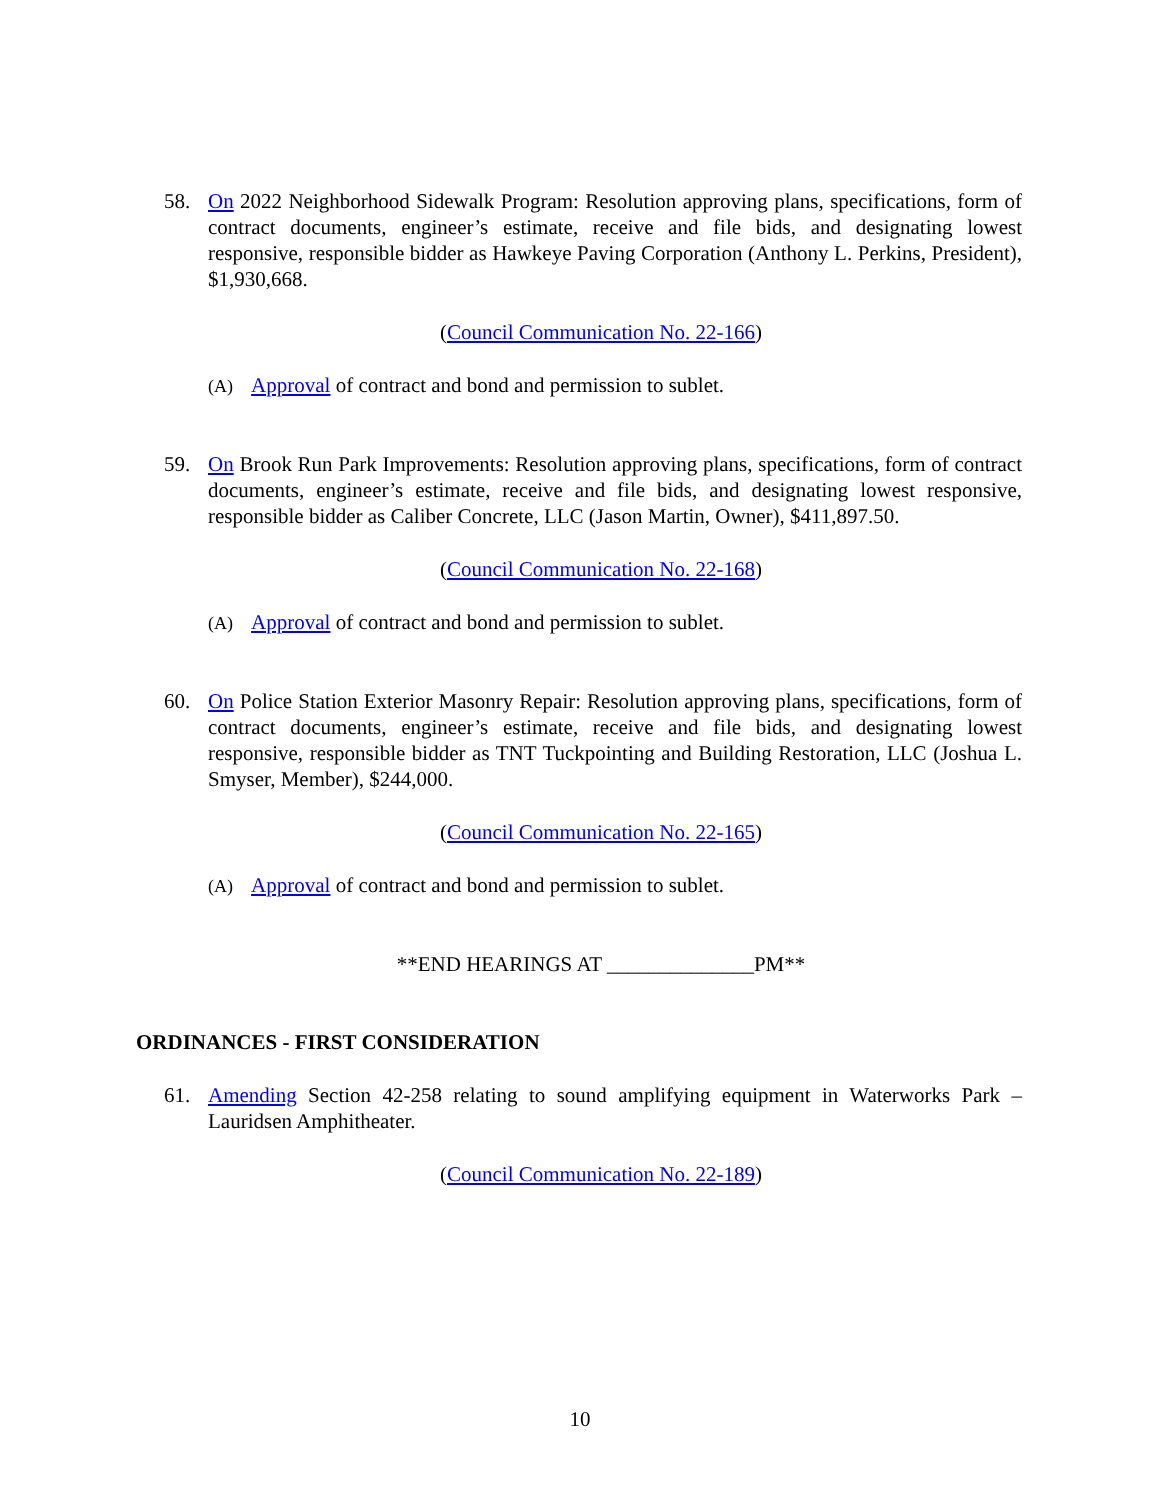58. On 2022 Neighborhood Sidewalk Program: Resolution approving plans, specifications, form of contract documents, engineer’s estimate, receive and file bids, and designating lowest responsive, responsible bidder as Hawkeye Paving Corporation (Anthony L. Perkins, President), $1,930,668.
(Council Communication No. 22-166)
(A) Approval of contract and bond and permission to sublet.
59. On Brook Run Park Improvements: Resolution approving plans, specifications, form of contract documents, engineer’s estimate, receive and file bids, and designating lowest responsive, responsible bidder as Caliber Concrete, LLC (Jason Martin, Owner), $411,897.50.
(Council Communication No. 22-168)
(A) Approval of contract and bond and permission to sublet.
60. On Police Station Exterior Masonry Repair: Resolution approving plans, specifications, form of contract documents, engineer’s estimate, receive and file bids, and designating lowest responsive, responsible bidder as TNT Tuckpointing and Building Restoration, LLC (Joshua L. Smyser, Member), $244,000.
(Council Communication No. 22-165)
(A) Approval of contract and bond and permission to sublet.
**END HEARINGS AT ______________PM**
ORDINANCES - FIRST CONSIDERATION
61. Amending Section 42-258 relating to sound amplifying equipment in Waterworks Park – Lauridsen Amphitheater.
(Council Communication No. 22-189)
10